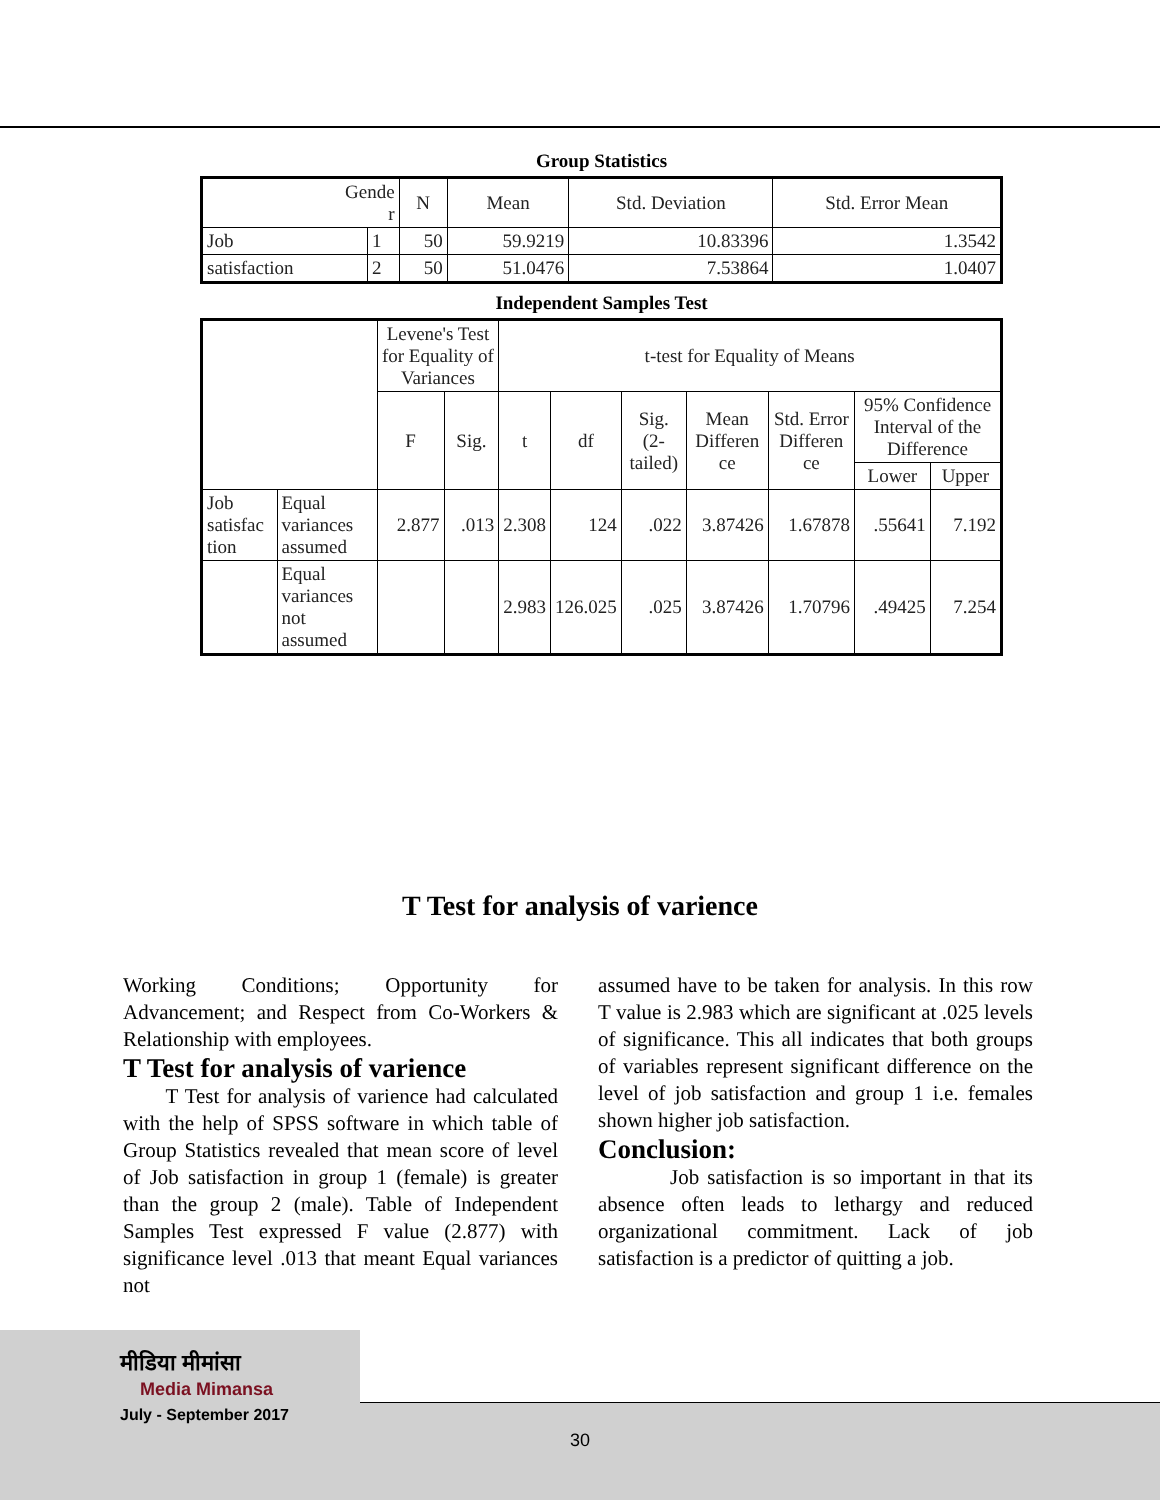Group Statistics
| Gende r | | N | Mean | Std. Deviation | Std. Error Mean |
| --- | --- | --- | --- | --- | --- |
| Job | 1 | 50 | 59.9219 | 10.83396 | 1.3542 |
| satisfaction | 2 | 50 | 51.0476 | 7.53864 | 1.0407 |
Independent Samples Test
| | | Levene's Test for Equality of Variances | | t-test for Equality of Means | | | | | | |
| --- | --- | --- | --- | --- | --- | --- | --- | --- | --- | --- |
| | | F | Sig. | t | df | Sig. (2-tailed) | Mean Differen ce | Std. Error Differen ce | 95% Confidence Interval of the Difference | |
| | | | | | | | | | Lower | Upper |
| Job satisfac tion | Equal variances assumed | 2.877 | .013 | 2.308 | 124 | .022 | 3.87426 | 1.67878 | .55641 | 7.192 |
| | Equal variances not assumed | | | 2.983 | 126.025 | .025 | 3.87426 | 1.70796 | .49425 | 7.254 |
T Test for analysis of varience
Working Conditions; Opportunity for Advancement; and Respect from Co-Workers & Relationship with employees.
T Test for analysis of varience
T Test for analysis of varience had calculated with the help of SPSS software in which table of Group Statistics revealed that mean score of level of Job satisfaction in group 1 (female) is greater than the group 2 (male). Table of Independent Samples Test expressed F value (2.877) with significance level .013 that meant Equal variances not
assumed have to be taken for analysis. In this row T value is 2.983 which are significant at .025 levels of significance. This all indicates that both groups of variables represent significant difference on the level of job satisfaction and group 1 i.e. females shown higher job satisfaction.
Conclusion:
Job satisfaction is so important in that its absence often leads to lethargy and reduced organizational commitment. Lack of job satisfaction is a predictor of quitting a job.
मीडिया मीमांसा
Media Mimansa
July - September 2017
30